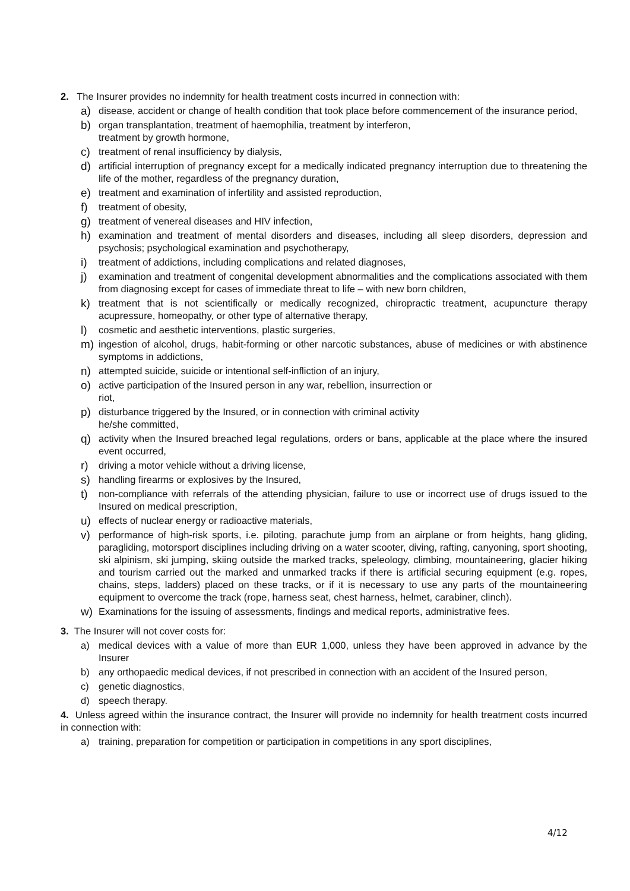2. The Insurer provides no indemnity for health treatment costs incurred in connection with:
a) disease, accident or change of health condition that took place before commencement of the insurance period,
b) organ transplantation, treatment of haemophilia, treatment by interferon,
treatment by growth hormone,
c) treatment of renal insufficiency by dialysis,
d) artificial interruption of pregnancy except for a medically indicated pregnancy interruption due to threatening the life of the mother, regardless of the pregnancy duration,
e) treatment and examination of infertility and assisted reproduction,
f) treatment of obesity,
g) treatment of venereal diseases and HIV infection,
h) examination and treatment of mental disorders and diseases, including all sleep disorders, depression and psychosis; psychological examination and psychotherapy,
i) treatment of addictions, including complications and related diagnoses,
j) examination and treatment of congenital development abnormalities and the complications associated with them from diagnosing except for cases of immediate threat to life – with new born children,
k) treatment that is not scientifically or medically recognized, chiropractic treatment, acupuncture therapy acupressure, homeopathy, or other type of alternative therapy,
l) cosmetic and aesthetic interventions, plastic surgeries,
m) ingestion of alcohol, drugs, habit-forming or other narcotic substances, abuse of medicines or with abstinence symptoms in addictions,
n) attempted suicide, suicide or intentional self-infliction of an injury,
o) active participation of the Insured person in any war, rebellion, insurrection or
riot,
p) disturbance triggered by the Insured, or in connection with criminal activity
he/she committed,
q) activity when the Insured breached legal regulations, orders or bans, applicable at the place where the insured event occurred,
r) driving a motor vehicle without a driving license,
s) handling firearms or explosives by the Insured,
t) non-compliance with referrals of the attending physician, failure to use or incorrect use of drugs issued to the Insured on medical prescription,
u) effects of nuclear energy or radioactive materials,
v) performance of high-risk sports, i.e. piloting, parachute jump from an airplane or from heights, hang gliding, paragliding, motorsport disciplines including driving on a water scooter, diving, rafting, canyoning, sport shooting, ski alpinism, ski jumping, skiing outside the marked tracks, speleology, climbing, mountaineering, glacier hiking and tourism carried out the marked and unmarked tracks if there is artificial securing equipment (e.g. ropes, chains, steps, ladders) placed on these tracks, or if it is necessary to use any parts of the mountaineering equipment to overcome the track (rope, harness seat, chest harness, helmet, carabiner, clinch).
w) Examinations for the issuing of assessments, findings and medical reports, administrative fees.
3. The Insurer will not cover costs for:
a) medical devices with a value of more than EUR 1,000, unless they have been approved in advance by the Insurer
b) any orthopaedic medical devices, if not prescribed in connection with an accident of the Insured person,
c) genetic diagnostics,
d) speech therapy.
4. Unless agreed within the insurance contract, the Insurer will provide no indemnity for health treatment costs incurred in connection with:
a) training, preparation for competition or participation in competitions in any sport disciplines,
4/12